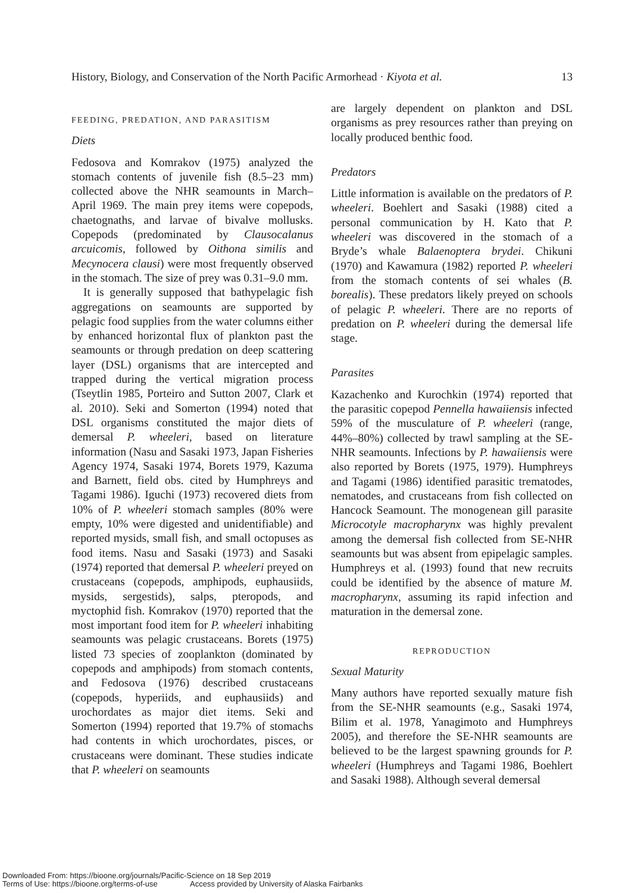History, Biology, and Conservation of the North Pacific Armorhead · Kiyota et al. 13
FEEDING, PREDATION, AND PARASITISM
Diets
Fedosova and Komrakov (1975) analyzed the stomach contents of juvenile fish (8.5–23 mm) collected above the NHR seamounts in March–April 1969. The main prey items were copepods, chaetognaths, and larvae of bivalve mollusks. Copepods (predominated by Clausocalanus arcuicomis, followed by Oithona similis and Mecynocera clausi) were most frequently observed in the stomach. The size of prey was 0.31–9.0 mm.
It is generally supposed that bathypelagic fish aggregations on seamounts are supported by pelagic food supplies from the water columns either by enhanced horizontal flux of plankton past the seamounts or through predation on deep scattering layer (DSL) organisms that are intercepted and trapped during the vertical migration process (Tseytlin 1985, Porteiro and Sutton 2007, Clark et al. 2010). Seki and Somerton (1994) noted that DSL organisms constituted the major diets of demersal P. wheeleri, based on literature information (Nasu and Sasaki 1973, Japan Fisheries Agency 1974, Sasaki 1974, Borets 1979, Kazuma and Barnett, field obs. cited by Humphreys and Tagami 1986). Iguchi (1973) recovered diets from 10% of P. wheeleri stomach samples (80% were empty, 10% were digested and unidentifiable) and reported mysids, small fish, and small octopuses as food items. Nasu and Sasaki (1973) and Sasaki (1974) reported that demersal P. wheeleri preyed on crustaceans (copepods, amphipods, euphausiids, mysids, sergestids), salps, pteropods, and myctophid fish. Komrakov (1970) reported that the most important food item for P. wheeleri inhabiting seamounts was pelagic crustaceans. Borets (1975) listed 73 species of zooplankton (dominated by copepods and amphipods) from stomach contents, and Fedosova (1976) described crustaceans (copepods, hyperiids, and euphausiids) and urochordates as major diet items. Seki and Somerton (1994) reported that 19.7% of stomachs had contents in which urochordates, pisces, or crustaceans were dominant. These studies indicate that P. wheeleri on seamounts
are largely dependent on plankton and DSL organisms as prey resources rather than preying on locally produced benthic food.
Predators
Little information is available on the predators of P. wheeleri. Boehlert and Sasaki (1988) cited a personal communication by H. Kato that P. wheeleri was discovered in the stomach of a Bryde’s whale Balaenoptera brydei. Chikuni (1970) and Kawamura (1982) reported P. wheeleri from the stomach contents of sei whales (B. borealis). These predators likely preyed on schools of pelagic P. wheeleri. There are no reports of predation on P. wheeleri during the demersal life stage.
Parasites
Kazachenko and Kurochkin (1974) reported that the parasitic copepod Pennella hawaiiensis infected 59% of the musculature of P. wheeleri (range, 44%–80%) collected by trawl sampling at the SE-NHR seamounts. Infections by P. hawaiiensis were also reported by Borets (1975, 1979). Humphreys and Tagami (1986) identified parasitic trematodes, nematodes, and crustaceans from fish collected on Hancock Seamount. The monogenean gill parasite Microcotyle macropharynx was highly prevalent among the demersal fish collected from SE-NHR seamounts but was absent from epipelagic samples. Humphreys et al. (1993) found that new recruits could be identified by the absence of mature M. macropharynx, assuming its rapid infection and maturation in the demersal zone.
REPRODUCTION
Sexual Maturity
Many authors have reported sexually mature fish from the SE-NHR seamounts (e.g., Sasaki 1974, Bilim et al. 1978, Yanagimoto and Humphreys 2005), and therefore the SE-NHR seamounts are believed to be the largest spawning grounds for P. wheeleri (Humphreys and Tagami 1986, Boehlert and Sasaki 1988). Although several demersal
Downloaded From: https://bioone.org/journals/Pacific-Science on 18 Sep 2019
Terms of Use: https://bioone.org/terms-of-use Access provided by University of Alaska Fairbanks